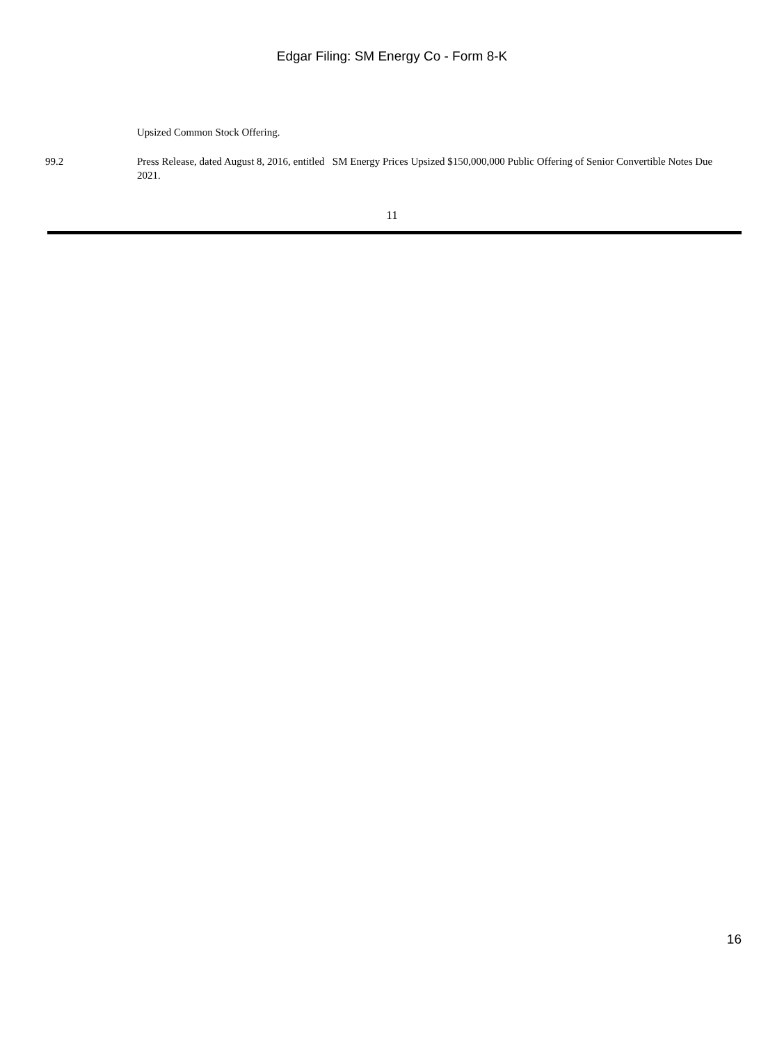Edgar Filing: SM Energy Co - Form 8-K
Upsized Common Stock Offering.
99.2 Press Release, dated August 8, 2016, entitled SM Energy Prices Upsized $150,000,000 Public Offering of Senior Convertible Notes Due 2021.
11
16